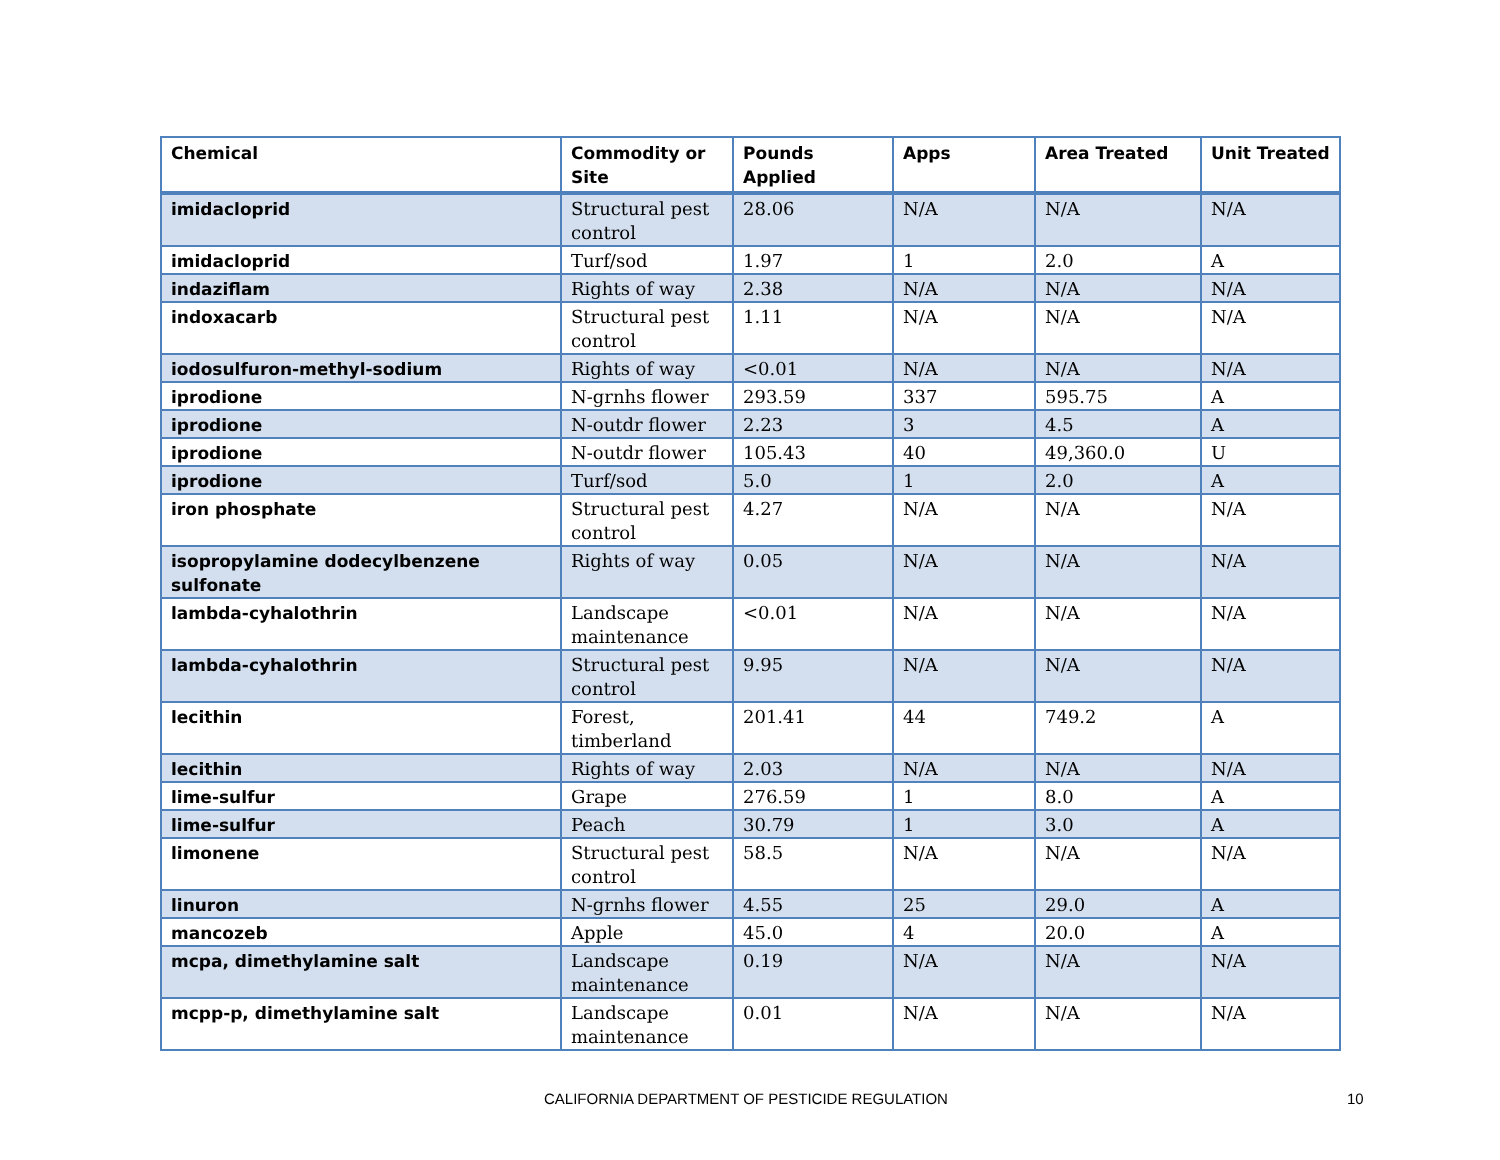| Chemical | Commodity or Site | Pounds Applied | Apps | Area Treated | Unit Treated |
| --- | --- | --- | --- | --- | --- |
| imidacloprid | Structural pest control | 28.06 | N/A | N/A | N/A |
| imidacloprid | Turf/sod | 1.97 | 1 | 2.0 | A |
| indaziflam | Rights of way | 2.38 | N/A | N/A | N/A |
| indoxacarb | Structural pest control | 1.11 | N/A | N/A | N/A |
| iodosulfuron-methyl-sodium | Rights of way | <0.01 | N/A | N/A | N/A |
| iprodione | N-grnhs flower | 293.59 | 337 | 595.75 | A |
| iprodione | N-outdr flower | 2.23 | 3 | 4.5 | A |
| iprodione | N-outdr flower | 105.43 | 40 | 49,360.0 | U |
| iprodione | Turf/sod | 5.0 | 1 | 2.0 | A |
| iron phosphate | Structural pest control | 4.27 | N/A | N/A | N/A |
| isopropylamine dodecylbenzene sulfonate | Rights of way | 0.05 | N/A | N/A | N/A |
| lambda-cyhalothrin | Landscape maintenance | <0.01 | N/A | N/A | N/A |
| lambda-cyhalothrin | Structural pest control | 9.95 | N/A | N/A | N/A |
| lecithin | Forest, timberland | 201.41 | 44 | 749.2 | A |
| lecithin | Rights of way | 2.03 | N/A | N/A | N/A |
| lime-sulfur | Grape | 276.59 | 1 | 8.0 | A |
| lime-sulfur | Peach | 30.79 | 1 | 3.0 | A |
| limonene | Structural pest control | 58.5 | N/A | N/A | N/A |
| linuron | N-grnhs flower | 4.55 | 25 | 29.0 | A |
| mancozeb | Apple | 45.0 | 4 | 20.0 | A |
| mcpa, dimethylamine salt | Landscape maintenance | 0.19 | N/A | N/A | N/A |
| mcpp-p, dimethylamine salt | Landscape maintenance | 0.01 | N/A | N/A | N/A |
CALIFORNIA DEPARTMENT OF PESTICIDE REGULATION 10